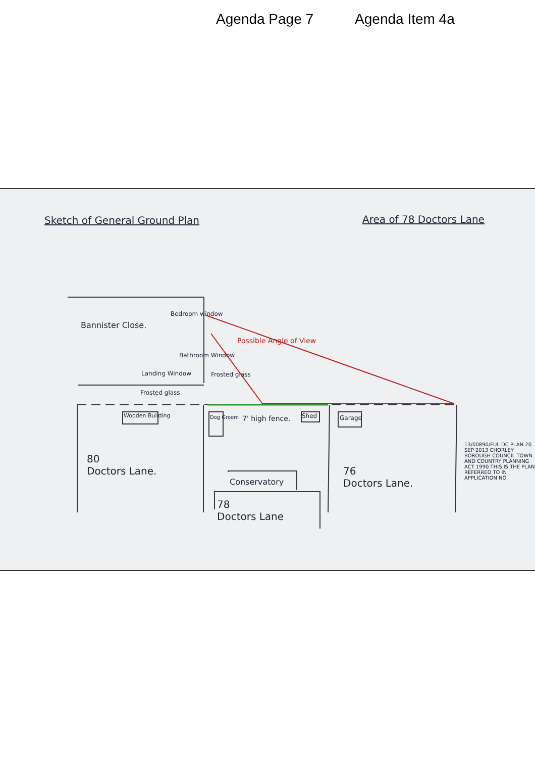Agenda Page 7 Agenda Item 4a
Sketch of General Ground Plan Area of 78 Doctors Lane
Bannister Close.
Bedroom window
Bathroom Window
Landing Window Frosted glass
Frosted glass
Possible Angle of View
Wooden Building Dog Groom 7' high fence. Shed Garage
80
Doctors Lane.
Conservatory
78
Doctors Lane
76
Doctors Lane.
13/00890/FUL DC PLAN 20 SEP 2013 CHORLEY BOROUGH COUNCIL TOWN AND COUNTRY PLANNING ACT 1990 THIS IS THE PLAN REFERRED TO IN APPLICATION NO.